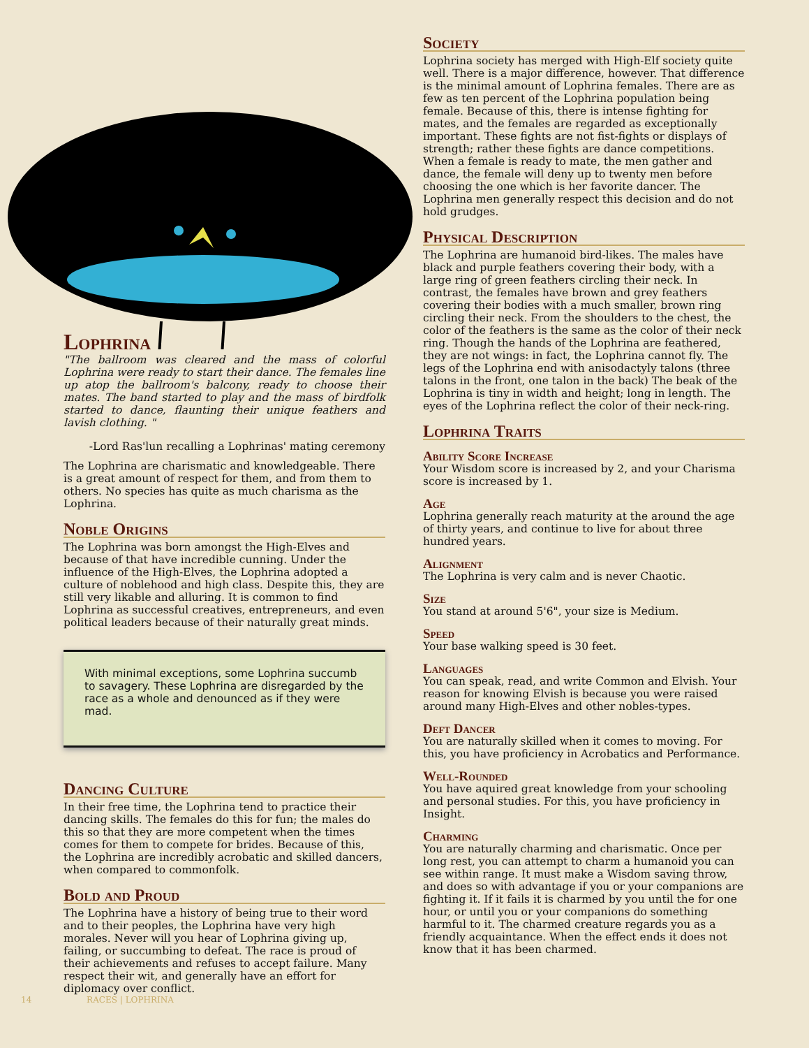Lophrina
"The ballroom was cleared and the mass of colorful Lophrina were ready to start their dance. The females line up atop the ballroom's balcony, ready to choose their mates. The band started to play and the mass of birdfolk started to dance, flaunting their unique feathers and lavish clothing. "
-Lord Ras'lun recalling a Lophrinas' mating ceremony
The Lophrina are charismatic and knowledgeable. There is a great amount of respect for them, and from them to others. No species has quite as much charisma as the Lophrina.
Noble Origins
The Lophrina was born amongst the High-Elves and because of that have incredible cunning. Under the influence of the High-Elves, the Lophrina adopted a culture of noblehood and high class. Despite this, they are still very likable and alluring. It is common to find Lophrina as successful creatives, entrepreneurs, and even political leaders because of their naturally great minds.
With minimal exceptions, some Lophrina succumb to savagery. These Lophrina are disregarded by the race as a whole and denounced as if they were mad.
Dancing Culture
In their free time, the Lophrina tend to practice their dancing skills. The females do this for fun; the males do this so that they are more competent when the times comes for them to compete for brides. Because of this, the Lophrina are incredibly acrobatic and skilled dancers, when compared to commonfolk.
Bold and Proud
The Lophrina have a history of being true to their word and to their peoples, the Lophrina have very high morales. Never will you hear of Lophrina giving up, failing, or succumbing to defeat. The race is proud of their achievements and refuses to accept failure. Many respect their wit, and generally have an effort for diplomacy over conflict.
Society
Lophrina society has merged with High-Elf society quite well. There is a major difference, however. That difference is the minimal amount of Lophrina females. There are as few as ten percent of the Lophrina population being female. Because of this, there is intense fighting for mates, and the females are regarded as exceptionally important. These fights are not fist-fights or displays of strength; rather these fights are dance competitions. When a female is ready to mate, the men gather and dance, the female will deny up to twenty men before choosing the one which is her favorite dancer. The Lophrina men generally respect this decision and do not hold grudges.
Physical Description
The Lophrina are humanoid bird-likes. The males have black and purple feathers covering their body, with a large ring of green feathers circling their neck. In contrast, the females have brown and grey feathers covering their bodies with a much smaller, brown ring circling their neck. From the shoulders to the chest, the color of the feathers is the same as the color of their neck ring. Though the hands of the Lophrina are feathered, they are not wings: in fact, the Lophrina cannot fly. The legs of the Lophrina end with anisodactyly talons (three talons in the front, one talon in the back) The beak of the Lophrina is tiny in width and height; long in length. The eyes of the Lophrina reflect the color of their neck-ring.
Lophrina Traits
Ability Score Increase
Your Wisdom score is increased by 2, and your Charisma score is increased by 1.
Age
Lophrina generally reach maturity at the around the age of thirty years, and continue to live for about three hundred years.
Alignment
The Lophrina is very calm and is never Chaotic.
Size
You stand at around 5'6", your size is Medium.
Speed
Your base walking speed is 30 feet.
Languages
You can speak, read, and write Common and Elvish. Your reason for knowing Elvish is because you were raised around many High-Elves and other nobles-types.
Deft Dancer
You are naturally skilled when it comes to moving. For this, you have proficiency in Acrobatics and Performance.
Well-Rounded
You have aquired great knowledge from your schooling and personal studies. For this, you have proficiency in Insight.
Charming
You are naturally charming and charismatic. Once per long rest, you can attempt to charm a humanoid you can see within range. It must make a Wisdom saving throw, and does so with advantage if you or your companions are fighting it. If it fails it is charmed by you until the for one hour, or until you or your companions do something harmful to it. The charmed creature regards you as a friendly acquaintance. When the effect ends it does not know that it has been charmed.
14 RACES | LOPHRINA